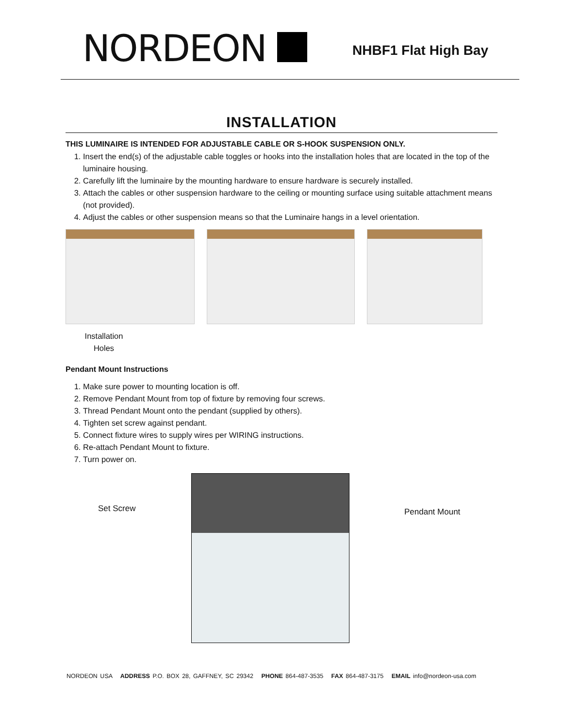NORDEON
NHBF1 Flat High Bay
INSTALLATION
THIS LUMINAIRE IS INTENDED FOR ADJUSTABLE CABLE OR S-HOOK SUSPENSION ONLY.
1. Insert the end(s) of the adjustable cable toggles or hooks into the installation holes that are located in the top of the luminaire housing.
2. Carefully lift the luminaire by the mounting hardware to ensure hardware is securely installed.
3. Attach the cables or other suspension hardware to the ceiling or mounting surface using suitable attachment means (not provided).
4. Adjust the cables or other suspension means so that the Luminaire hangs in a level orientation.
Installation Holes
Pendant Mount Instructions
1. Make sure power to mounting location is off.
2. Remove Pendant Mount from top of fixture by removing four screws.
3. Thread Pendant Mount onto the pendant (supplied by others).
4. Tighten set screw against pendant.
5. Connect fixture wires to supply wires per WIRING instructions.
6. Re-attach Pendant Mount to fixture.
7. Turn power on.
Set Screw Pendant Mount
NORDEON USA ADDRESS P.O. BOX 28, GAFFNEY, SC 29342 PHONE 864-487-3535 FAX 864-487-3175 EMAIL info@nordeon-usa.com